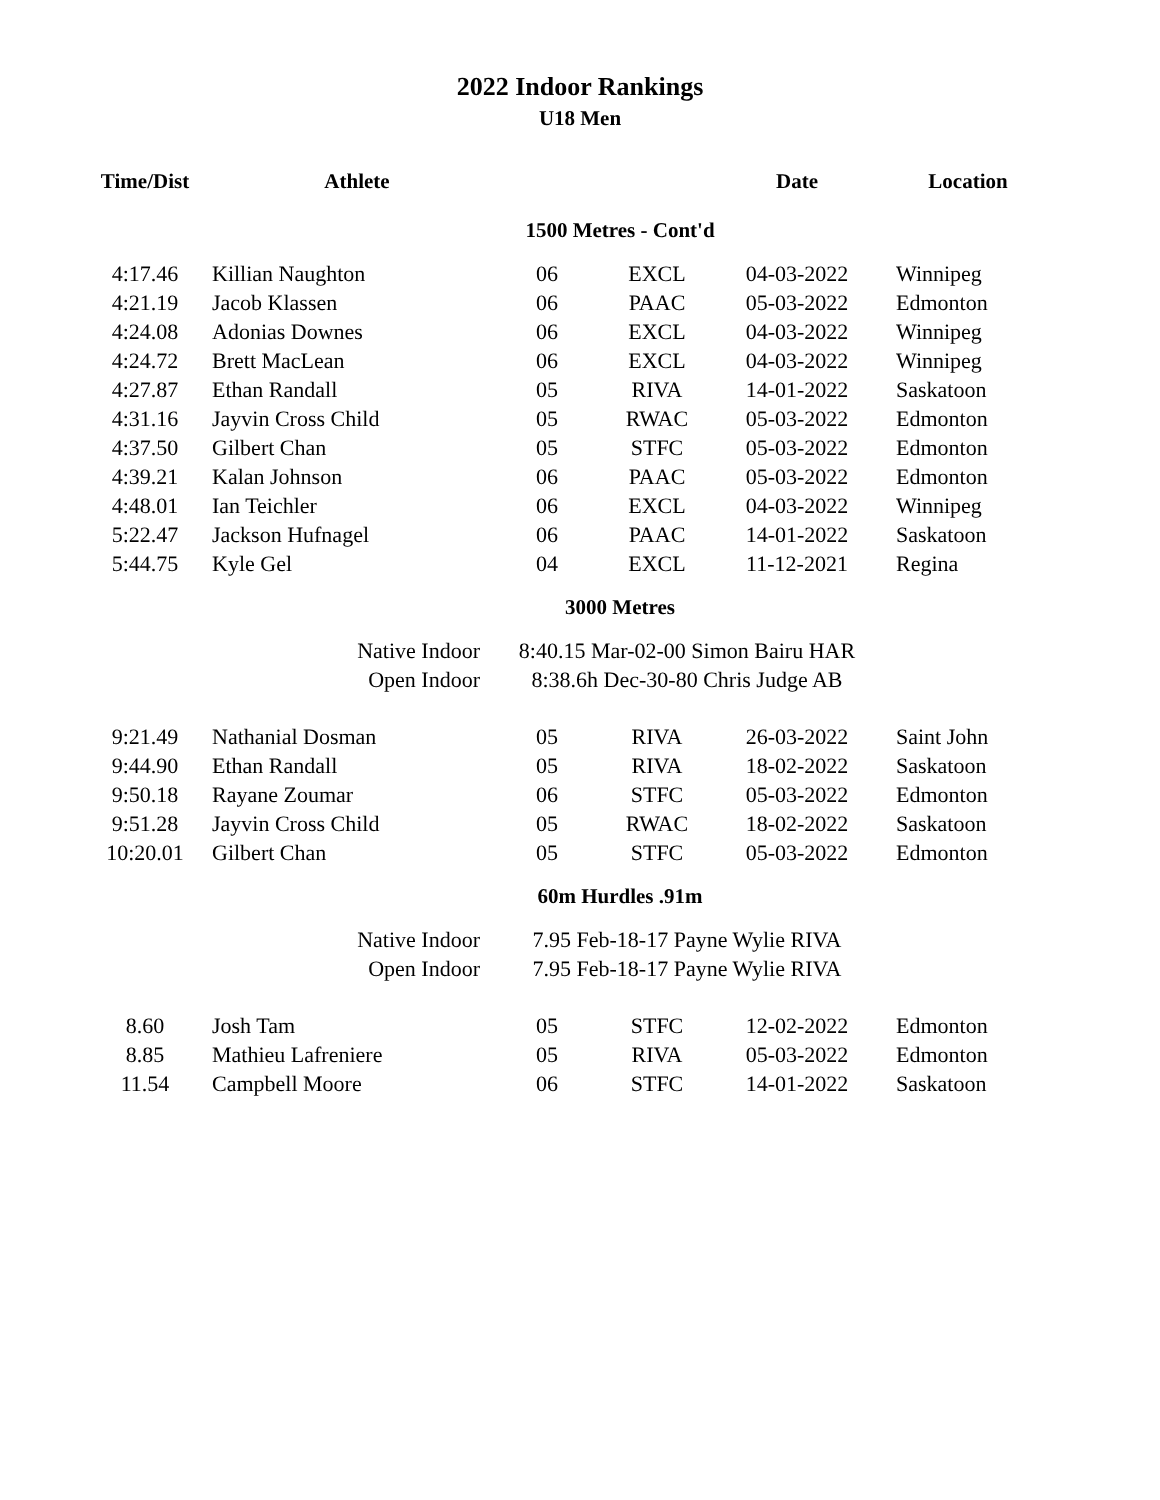2022 Indoor Rankings
U18 Men
| Time/Dist | Athlete | | | Date | Location |
| --- | --- | --- | --- | --- | --- |
| 1500 Metres - Cont'd | | | | | |
| 4:17.46 | Killian Naughton | 06 | EXCL | 04-03-2022 | Winnipeg |
| 4:21.19 | Jacob Klassen | 06 | PAAC | 05-03-2022 | Edmonton |
| 4:24.08 | Adonias Downes | 06 | EXCL | 04-03-2022 | Winnipeg |
| 4:24.72 | Brett MacLean | 06 | EXCL | 04-03-2022 | Winnipeg |
| 4:27.87 | Ethan Randall | 05 | RIVA | 14-01-2022 | Saskatoon |
| 4:31.16 | Jayvin Cross Child | 05 | RWAC | 05-03-2022 | Edmonton |
| 4:37.50 | Gilbert Chan | 05 | STFC | 05-03-2022 | Edmonton |
| 4:39.21 | Kalan Johnson | 06 | PAAC | 05-03-2022 | Edmonton |
| 4:48.01 | Ian Teichler | 06 | EXCL | 04-03-2022 | Winnipeg |
| 5:22.47 | Jackson Hufnagel | 06 | PAAC | 14-01-2022 | Saskatoon |
| 5:44.75 | Kyle Gel | 04 | EXCL | 11-12-2021 | Regina |
| 3000 Metres | | | | | |
| | Native Indoor | 8:40.15 Mar-02-00 Simon Bairu HAR | | | |
| | Open Indoor | 8:38.6h Dec-30-80 Chris Judge AB | | | |
| 9:21.49 | Nathanial Dosman | 05 | RIVA | 26-03-2022 | Saint John |
| 9:44.90 | Ethan Randall | 05 | RIVA | 18-02-2022 | Saskatoon |
| 9:50.18 | Rayane Zoumar | 06 | STFC | 05-03-2022 | Edmonton |
| 9:51.28 | Jayvin Cross Child | 05 | RWAC | 18-02-2022 | Saskatoon |
| 10:20.01 | Gilbert Chan | 05 | STFC | 05-03-2022 | Edmonton |
| 60m Hurdles .91m | | | | | |
| | Native Indoor | 7.95 Feb-18-17 Payne Wylie RIVA | | | |
| | Open Indoor | 7.95 Feb-18-17 Payne Wylie RIVA | | | |
| 8.60 | Josh Tam | 05 | STFC | 12-02-2022 | Edmonton |
| 8.85 | Mathieu Lafreniere | 05 | RIVA | 05-03-2022 | Edmonton |
| 11.54 | Campbell Moore | 06 | STFC | 14-01-2022 | Saskatoon |